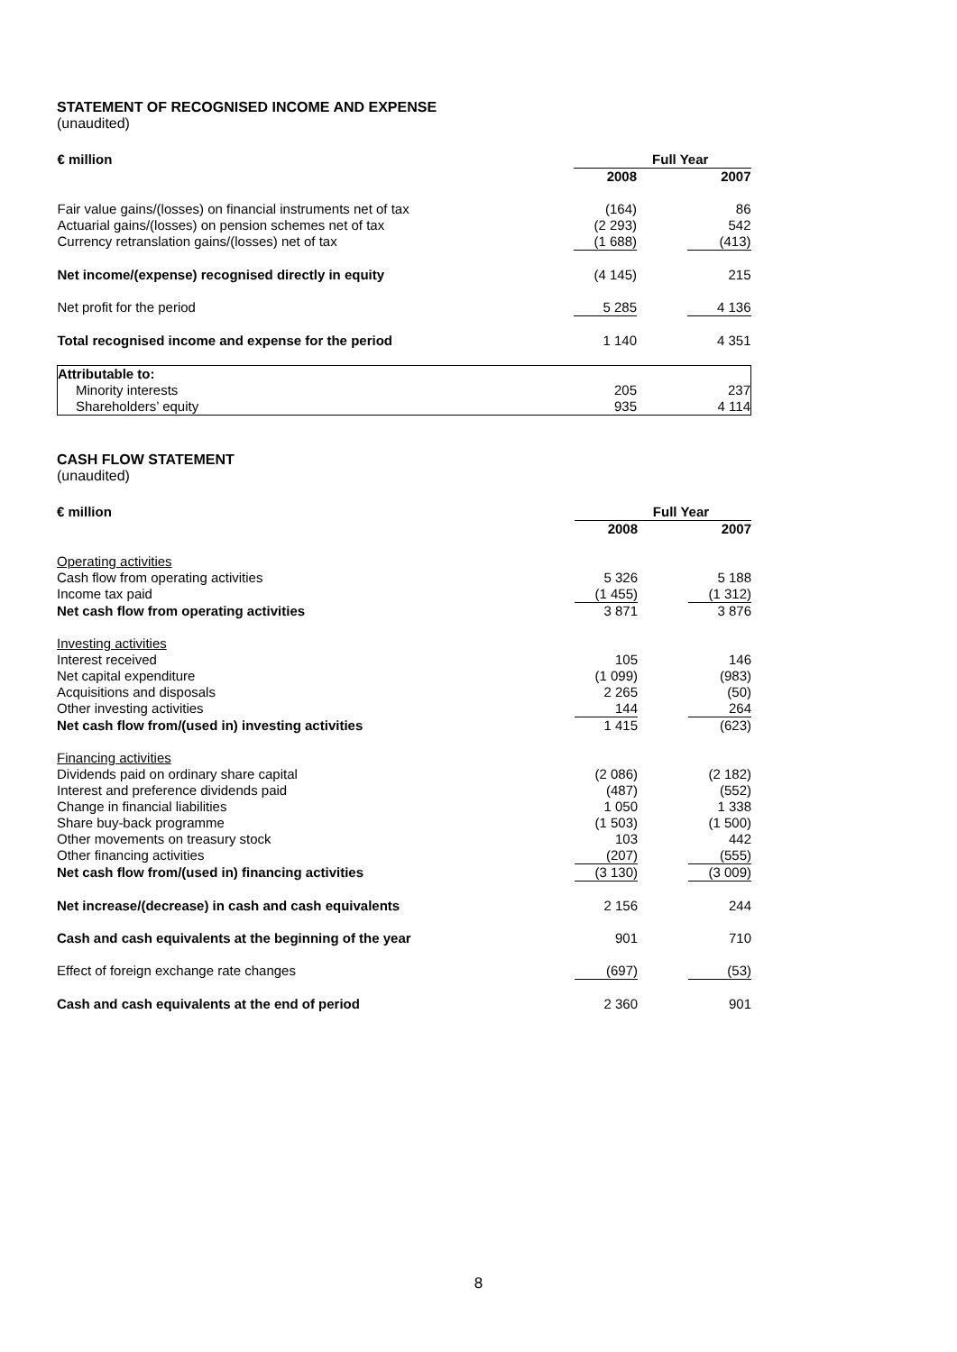STATEMENT OF RECOGNISED INCOME AND EXPENSE
(unaudited)
| € million | Full Year | | |
| | 2008 | | 2007 |
| Fair value gains/(losses) on financial instruments net of tax | (164) | | 86 |
| Actuarial gains/(losses) on pension schemes net of tax | (2 293) | | 542 |
| Currency retranslation gains/(losses) net of tax | (1 688) | | (413) |
| Net income/(expense) recognised directly in equity | (4 145) | | 215 |
| Net profit for the period | 5 285 | | 4 136 |
| Total recognised income and expense for the period | 1 140 | | 4 351 |
| Attributable to: | | | |
| Minority interests | 205 | | 237 |
| Shareholders’ equity | 935 | | 4 114 |
CASH FLOW STATEMENT
(unaudited)
| € million | Full Year | | |
| | 2008 | | 2007 |
| Operating activities | | | |
| Cash flow from operating activities | 5 326 | | 5 188 |
| Income tax paid | (1 455) | | (1 312) |
| Net cash flow from operating activities | 3 871 | | 3 876 |
| Investing activities | | | |
| Interest received | 105 | | 146 |
| Net capital expenditure | (1 099) | | (983) |
| Acquisitions and disposals | 2 265 | | (50) |
| Other investing activities | 144 | | 264 |
| Net cash flow from/(used in) investing activities | 1 415 | | (623) |
| Financing activities | | | |
| Dividends paid on ordinary share capital | (2 086) | | (2 182) |
| Interest and preference dividends paid | (487) | | (552) |
| Change in financial liabilities | 1 050 | | 1 338 |
| Share buy-back programme | (1 503) | | (1 500) |
| Other movements on treasury stock | 103 | | 442 |
| Other financing activities | (207) | | (555) |
| Net cash flow from/(used in) financing activities | (3 130) | | (3 009) |
| Net increase/(decrease) in cash and cash equivalents | 2 156 | | 244 |
| Cash and cash equivalents at the beginning of the year | 901 | | 710 |
| Effect of foreign exchange rate changes | (697) | | (53) |
| Cash and cash equivalents at the end of period | 2 360 | | 901 |
8